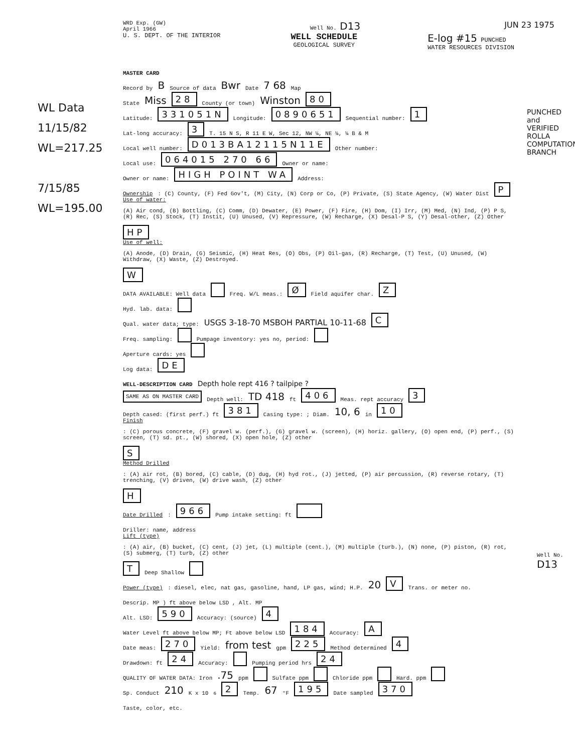WRD Exp. (GW)
April 1966
Well No. D13
JUN 23 1975
U. S. DEPT. OF THE INTERIOR
WELL SCHEDULE
GEOLOGICAL SURVEY
E-log #15 PUNCHED
WATER RESOURCES DIVISION
WL Data
11/15/82
WL=217.25
7/15/85
WL=195.00
PUNCHED and VERIFIED ROLLA COMPUTATION BRANCH
MASTER CARD
Record by B Source of data Bwr Date 7 68 Map
State Miss 28 County (or town) Winston 80
Latitude: 331051N Longitude: 0890651 Sequential number: 1
Lat-long accuracy: 3 T. 15 N S, R 11 E W, Sec 12, NW ¼, NE ¼, ¼ B & M
Local well number: D013BA12115N11E Other number:
Local use: 064015 270 66 Owner or name:
Owner or name: HIGH POINT WA Address:
Ownership: (C) County, (F) Fed Gov't, (M) City, (N) Corp or Co, (P) Private, (S) State Agency, (W) Water Dist P
Use of water: (A) Air cond, (B) Bottling, (C) Comm, (D) Dewater, (E) Power, (F) Fire, (H) Dom, (I) Irr, (M) Med, (N) Ind, (P) P S, (R) Rec, (S) Stock, (T) Instit, (U) Unused, (V) Repressure, (W) Recharge, (X) Desal-P S, (Y) Desal-other, (Z) Other HP
Use of well: (A) Anode, (D) Drain, (G) Seismic, (H) Heat Res, (O) Obs, (P) Oil-gas, (R) Recharge, (T) Test, (U) Unused, (W) Withdraw, (X) Waste, (Z) Destroyed. W
DATA AVAILABLE: Well data Freq. W/L meas.: Ø Field aquifer char. Z
Hyd. lab. data:
Qual. water data; type: USGS 3-18-70 MSBOH PARTIAL 10-11-68 C
Freq. sampling: Pumpage inventory: yes no, period:
Aperture cards: yes
Log data: DE
WELL-DESCRIPTION CARD Depth hole rept 416 ? tailpipe ?
SAME AS ON MASTER CARD Depth well: TD 418 ft 406 Meas. rept accuracy 3
Depth cased: (first perf.) ft 381 Casing type: ; Diam. 10, 6 in 10
Finish: (C) porous concrete, (F) gravel w. (perf.), (G) gravel w. (screen), (H) horiz. gallery, (O) open end, (P) perf., (S) screen, (T) sd. pt., (W) shored, (X) open hole, (Z) other S
Method Drilled: (A) air rot, (B) bored, (C) cable, (D) dug, (H) hyd rot., (J) jetted, (P) air percussion, (R) reverse rotary, (T) trenching, (V) driven, (W) drive wash, (Z) other H
Date Drilled: 966 Pump intake setting: ft
Driller: name, address
Lift (type): (A) air, (B) bucket, (C) cent, (J) jet, (L) multiple (cent.), (M) multiple (turb.), (N) none, (P) piston, (R) rot, (S) submerg, (T) turb, (Z) other T Deep Shallow
Power (type): diesel, elec, nat gas, gasoline, hand, LP gas, wind; H.P. 20 V Trans. or meter no.
Descrip. MP ) ft above below LSD , Alt. MP
Alt. LSD: 590 Accuracy: (source) 4
Water Level ft above below MP; Ft above below LSD 184 Accuracy: A
Date meas: 270 Yield: from test gpm 225 Method determined 4
Drawdown: ft 24 Accuracy: Pumping period hrs 24
QUALITY OF WATER DATA: Iron .75 ppm Sulfate ppm Chloride ppm Hard. ppm
Sp. Conduct 210 K x 10<sup>6</sup> 2 Temp. 67 °F 195 Date sampled 370
Taste, color, etc.
Well No. D13